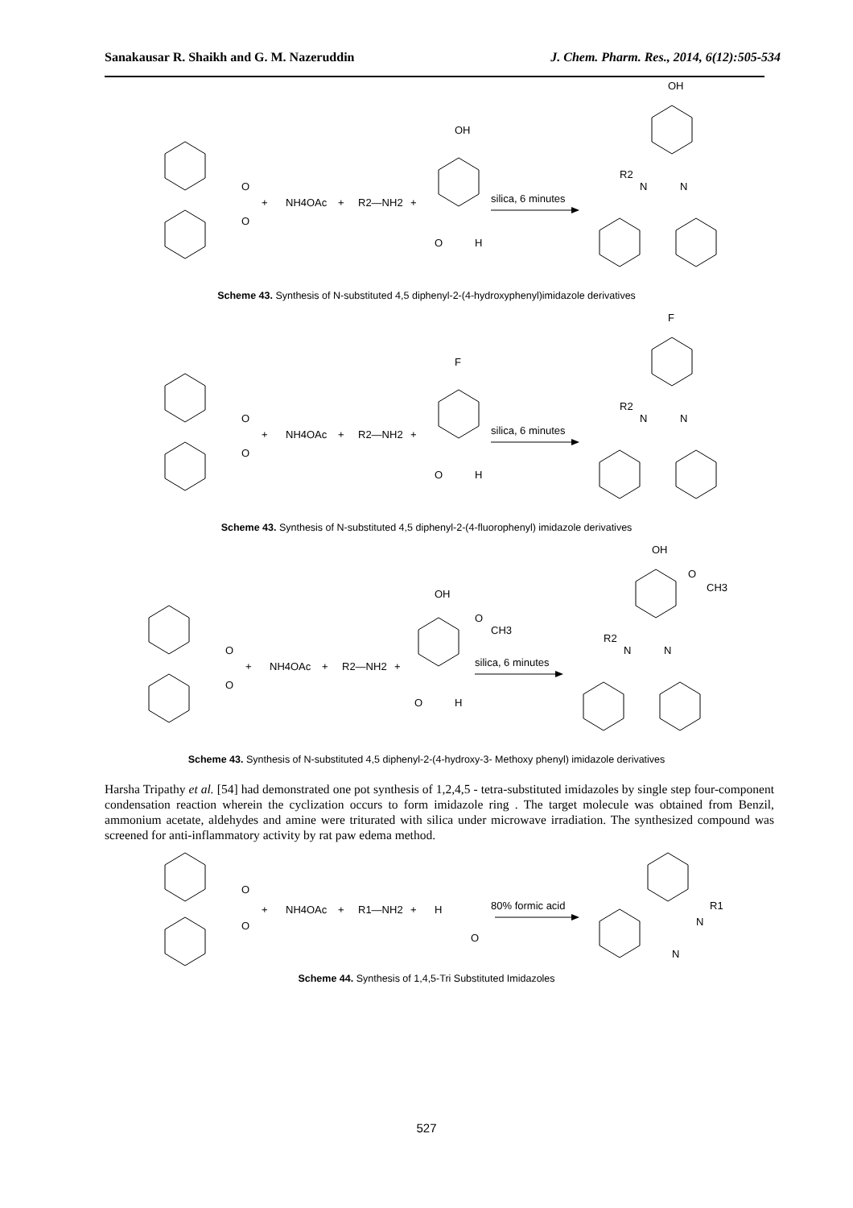Sanakausar R. Shaikh and G. M. Nazeruddin J. Chem. Pharm. Res., 2014, 6(12):505-534
O
O
+
NH4OAc
+
R2—NH2
+
OH
O
H
silica, 6 minutes
OH
R2
N
N
Scheme 43. Synthesis of N-substituted 4,5 diphenyl-2-(4-hydroxyphenyl)imidazole derivatives
O
O
+
NH4OAc
+
R2—NH2
+
F
O
H
silica, 6 minutes
F
R2
N
N
Scheme 43. Synthesis of N-substituted 4,5 diphenyl-2-(4-fluorophenyl) imidazole derivatives
O
O
+
NH4OAc
+
R2—NH2
+
OH
O
CH3
O
H
silica, 6 minutes
OH
O
CH3
R2
N
N
Scheme 43. Synthesis of N-substituted 4,5 diphenyl-2-(4-hydroxy-3- Methoxy phenyl) imidazole derivatives
Harsha Tripathy et al. [54] had demonstrated one pot synthesis of 1,2,4,5 - tetra-substituted imidazoles by single step four-component condensation reaction wherein the cyclization occurs to form imidazole ring . The target molecule was obtained from Benzil, ammonium acetate, aldehydes and amine were triturated with silica under microwave irradiation. The synthesized compound was screened for anti-inflammatory activity by rat paw edema method.
O
O
+
NH4OAc
+
R1—NH2
+
H
O
80% formic acid
N
R1
N
Scheme 44. Synthesis of 1,4,5-Tri Substituted Imidazoles
527